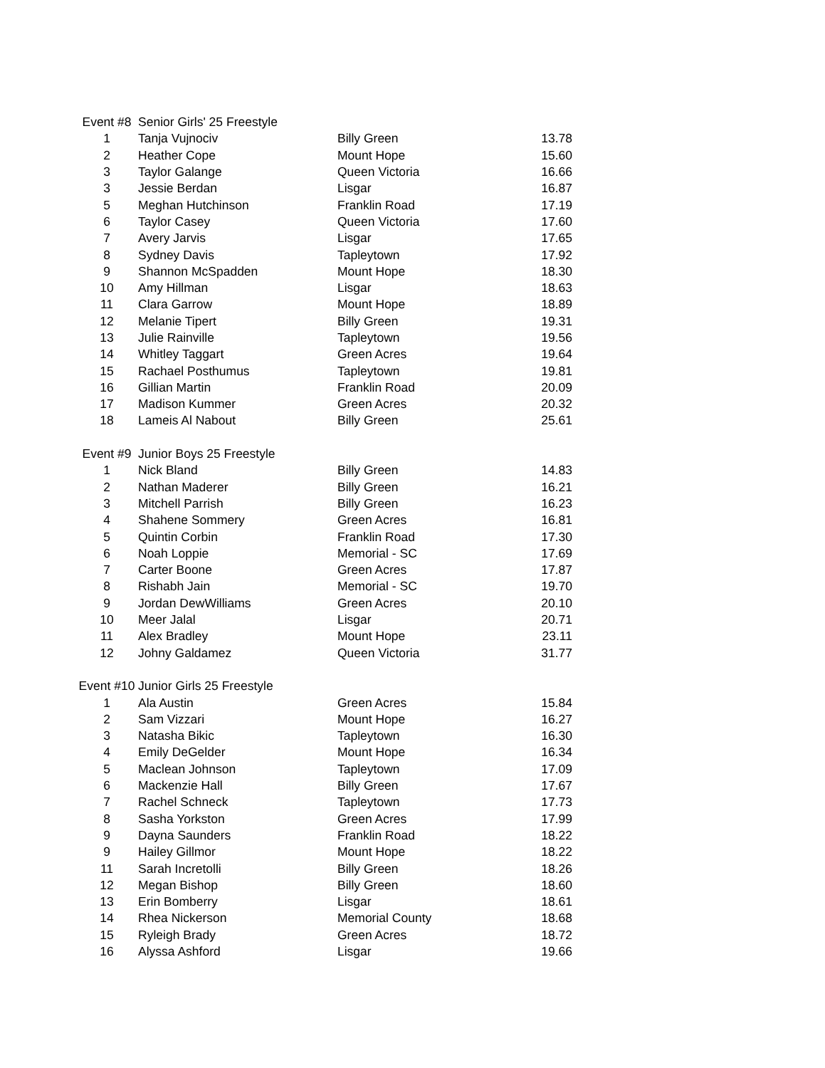| Event #8 | Senior Girls' 25 Freestyle | | |
| 1 | Tanja Vujnociv | Billy Green | 13.78 |
| 2 | Heather Cope | Mount Hope | 15.60 |
| 3 | Taylor Galange | Queen Victoria | 16.66 |
| 3 | Jessie Berdan | Lisgar | 16.87 |
| 5 | Meghan Hutchinson | Franklin Road | 17.19 |
| 6 | Taylor Casey | Queen Victoria | 17.60 |
| 7 | Avery Jarvis | Lisgar | 17.65 |
| 8 | Sydney Davis | Tapleytown | 17.92 |
| 9 | Shannon McSpadden | Mount Hope | 18.30 |
| 10 | Amy Hillman | Lisgar | 18.63 |
| 11 | Clara Garrow | Mount Hope | 18.89 |
| 12 | Melanie Tipert | Billy Green | 19.31 |
| 13 | Julie Rainville | Tapleytown | 19.56 |
| 14 | Whitley Taggart | Green Acres | 19.64 |
| 15 | Rachael Posthumus | Tapleytown | 19.81 |
| 16 | Gillian Martin | Franklin Road | 20.09 |
| 17 | Madison Kummer | Green Acres | 20.32 |
| 18 | Lameis Al Nabout | Billy Green | 25.61 |
| Event #9 | Junior Boys 25 Freestyle | | |
| 1 | Nick Bland | Billy Green | 14.83 |
| 2 | Nathan Maderer | Billy Green | 16.21 |
| 3 | Mitchell Parrish | Billy Green | 16.23 |
| 4 | Shahene Sommery | Green Acres | 16.81 |
| 5 | Quintin Corbin | Franklin Road | 17.30 |
| 6 | Noah Loppie | Memorial - SC | 17.69 |
| 7 | Carter Boone | Green Acres | 17.87 |
| 8 | Rishabh Jain | Memorial - SC | 19.70 |
| 9 | Jordan DewWilliams | Green Acres | 20.10 |
| 10 | Meer Jalal | Lisgar | 20.71 |
| 11 | Alex Bradley | Mount Hope | 23.11 |
| 12 | Johny Galdamez | Queen Victoria | 31.77 |
| Event #10 | Junior Girls 25 Freestyle | | |
| 1 | Ala Austin | Green Acres | 15.84 |
| 2 | Sam Vizzari | Mount Hope | 16.27 |
| 3 | Natasha Bikic | Tapleytown | 16.30 |
| 4 | Emily DeGelder | Mount Hope | 16.34 |
| 5 | Maclean Johnson | Tapleytown | 17.09 |
| 6 | Mackenzie Hall | Billy Green | 17.67 |
| 7 | Rachel Schneck | Tapleytown | 17.73 |
| 8 | Sasha Yorkston | Green Acres | 17.99 |
| 9 | Dayna Saunders | Franklin Road | 18.22 |
| 9 | Hailey Gillmor | Mount Hope | 18.22 |
| 11 | Sarah Incretolli | Billy Green | 18.26 |
| 12 | Megan Bishop | Billy Green | 18.60 |
| 13 | Erin Bomberry | Lisgar | 18.61 |
| 14 | Rhea Nickerson | Memorial County | 18.68 |
| 15 | Ryleigh Brady | Green Acres | 18.72 |
| 16 | Alyssa Ashford | Lisgar | 19.66 |